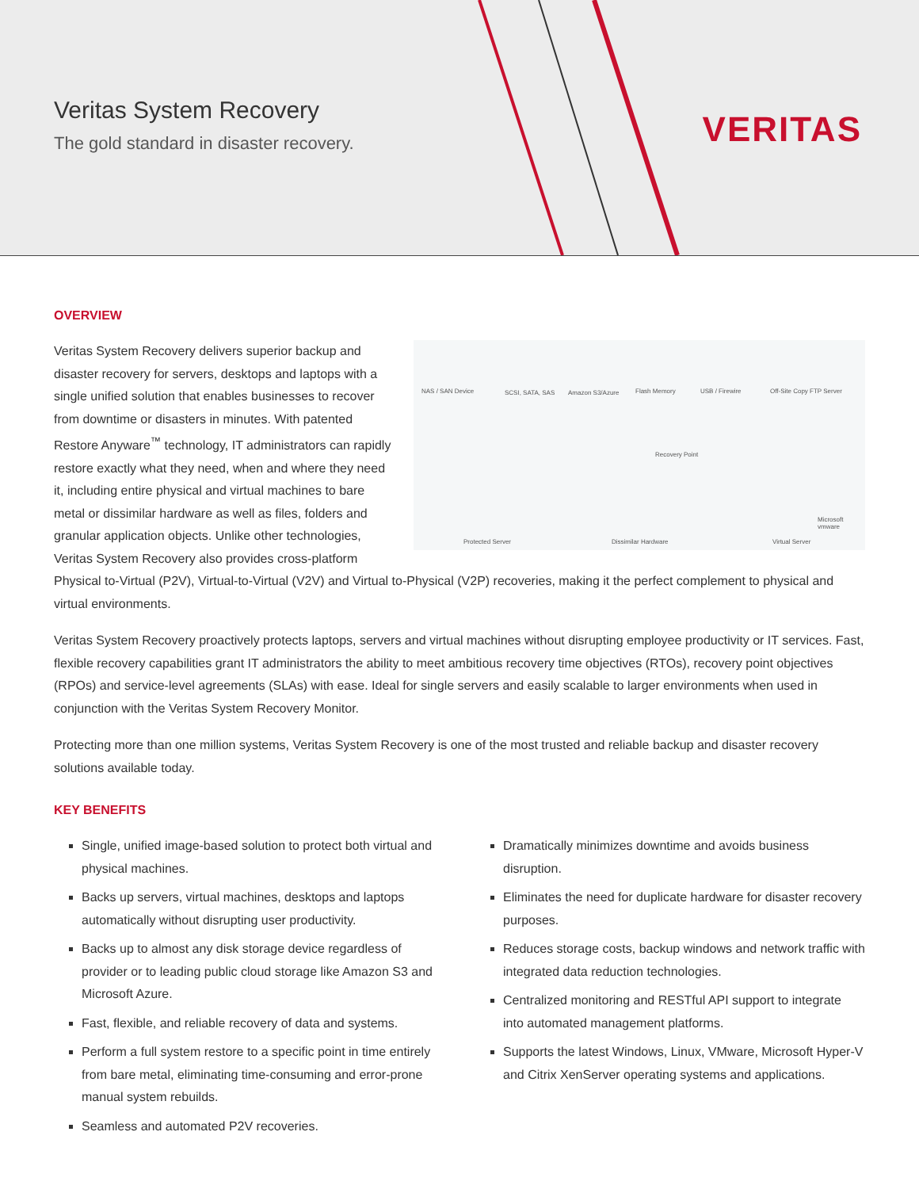Veritas System Recovery
The gold standard in disaster recovery.
VERITAS
OVERVIEW
NAS / SAN Device SCSI, SATA, SAS Amazon S3/Azure Flash Memory USB / Firewire Off-Site Copy FTP Server
Recovery Point
Protected Server Dissimilar Hardware Virtual Server
Microsoft vmware
Veritas System Recovery delivers superior backup and disaster recovery for servers, desktops and laptops with a single unified solution that enables businesses to recover from downtime or disasters in minutes. With patented Restore Anyware<sup>™</sup> technology, IT administrators can rapidly restore exactly what they need, when and where they need it, including entire physical and virtual machines to bare metal or dissimilar hardware as well as files, folders and granular application objects. Unlike other technologies, Veritas System Recovery also provides cross-platform Physical to-Virtual (P2V), Virtual-to-Virtual (V2V) and Virtual to-Physical (V2P) recoveries, making it the perfect complement to physical and virtual environments.
Veritas System Recovery proactively protects laptops, servers and virtual machines without disrupting employee productivity or IT services. Fast, flexible recovery capabilities grant IT administrators the ability to meet ambitious recovery time objectives (RTOs), recovery point objectives (RPOs) and service-level agreements (SLAs) with ease. Ideal for single servers and easily scalable to larger environments when used in conjunction with the Veritas System Recovery Monitor.
Protecting more than one million systems, Veritas System Recovery is one of the most trusted and reliable backup and disaster recovery solutions available today.
KEY BENEFITS
Single, unified image-based solution to protect both virtual and physical machines.
Backs up servers, virtual machines, desktops and laptops automatically without disrupting user productivity.
Backs up to almost any disk storage device regardless of provider or to leading public cloud storage like Amazon S3 and Microsoft Azure.
Fast, flexible, and reliable recovery of data and systems.
Perform a full system restore to a specific point in time entirely from bare metal, eliminating time-consuming and error-prone manual system rebuilds.
Seamless and automated P2V recoveries.
Dramatically minimizes downtime and avoids business disruption.
Eliminates the need for duplicate hardware for disaster recovery purposes.
Reduces storage costs, backup windows and network traffic with integrated data reduction technologies.
Centralized monitoring and RESTful API support to integrate into automated management platforms.
Supports the latest Windows, Linux, VMware, Microsoft Hyper-V and Citrix XenServer operating systems and applications.